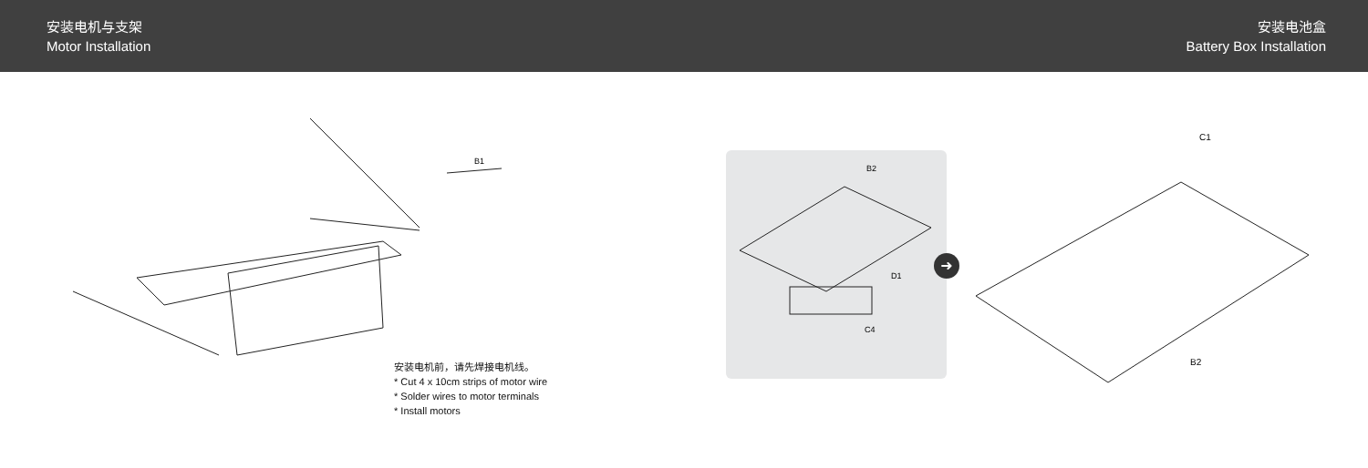安装电机与支架
Motor Installation
安装电池盒
Battery Box Installation
B1
安装电机前，请先焊接电机线。
* Cut 4 x 10cm strips of motor wire
* Solder wires to motor terminals
* Install motors
B2
D1
C4
➜
C1
B2